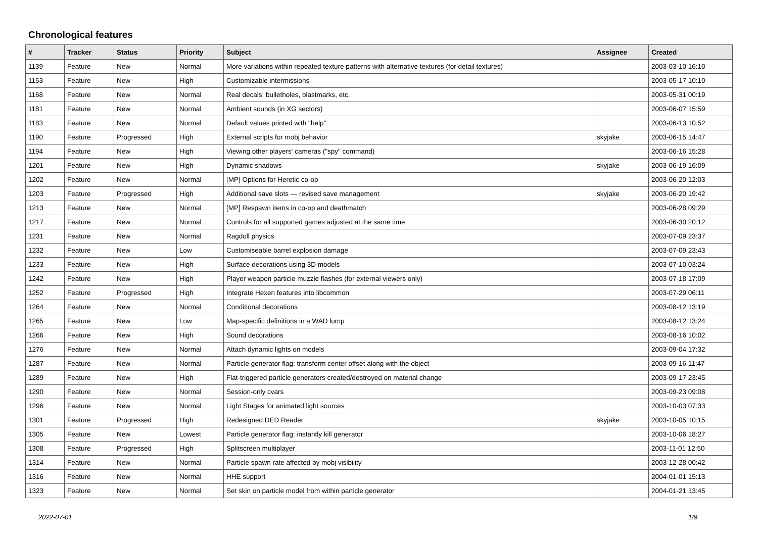Chronological features
| # | Tracker | Status | Priority | Subject | Assignee | Created |
| --- | --- | --- | --- | --- | --- | --- |
| 1139 | Feature | New | Normal | More variations within repeated texture patterns with alternative textures (for detail textures) | | 2003-03-10 16:10 |
| 1153 | Feature | New | High | Customizable intermissions | | 2003-05-17 10:10 |
| 1168 | Feature | New | Normal | Real decals: bulletholes, blastmarks, etc. | | 2003-05-31 00:19 |
| 1181 | Feature | New | Normal | Ambient sounds (in XG sectors) | | 2003-06-07 15:59 |
| 1183 | Feature | New | Normal | Default values printed with "help" | | 2003-06-13 10:52 |
| 1190 | Feature | Progressed | High | External scripts for mobj behavior | skyjake | 2003-06-15 14:47 |
| 1194 | Feature | New | High | Viewing other players' cameras ("spy" command) | | 2003-06-16 15:28 |
| 1201 | Feature | New | High | Dynamic shadows | skyjake | 2003-06-19 16:09 |
| 1202 | Feature | New | Normal | [MP] Options for Heretic co-op | | 2003-06-20 12:03 |
| 1203 | Feature | Progressed | High | Additional save slots — revised save management | skyjake | 2003-06-20 19:42 |
| 1213 | Feature | New | Normal | [MP] Respawn items in co-op and deathmatch | | 2003-06-28 09:29 |
| 1217 | Feature | New | Normal | Controls for all supported games adjusted at the same time | | 2003-06-30 20:12 |
| 1231 | Feature | New | Normal | Ragdoll physics | | 2003-07-09 23:37 |
| 1232 | Feature | New | Low | Customiseable barrel explosion damage | | 2003-07-09 23:43 |
| 1233 | Feature | New | High | Surface decorations using 3D models | | 2003-07-10 03:24 |
| 1242 | Feature | New | High | Player weapon particle muzzle flashes (for external viewers only) | | 2003-07-18 17:09 |
| 1252 | Feature | Progressed | High | Integrate Hexen features into libcommon | | 2003-07-29 06:11 |
| 1264 | Feature | New | Normal | Conditional decorations | | 2003-08-12 13:19 |
| 1265 | Feature | New | Low | Map-specific definitions in a WAD lump | | 2003-08-12 13:24 |
| 1266 | Feature | New | High | Sound decorations | | 2003-08-16 10:02 |
| 1276 | Feature | New | Normal | Attach dynamic lights on models | | 2003-09-04 17:32 |
| 1287 | Feature | New | Normal | Particle generator flag: transform center offset along with the object | | 2003-09-16 11:47 |
| 1289 | Feature | New | High | Flat-triggered particle generators created/destroyed on material change | | 2003-09-17 23:45 |
| 1290 | Feature | New | Normal | Session-only cvars | | 2003-09-23 09:08 |
| 1296 | Feature | New | Normal | Light Stages for animated light sources | | 2003-10-03 07:33 |
| 1301 | Feature | Progressed | High | Redesigned DED Reader | skyjake | 2003-10-05 10:15 |
| 1305 | Feature | New | Lowest | Particle generator flag: instantly kill generator | | 2003-10-06 18:27 |
| 1308 | Feature | Progressed | High | Splitscreen multiplayer | | 2003-11-01 12:50 |
| 1314 | Feature | New | Normal | Particle spawn rate affected by mobj visibility | | 2003-12-28 00:42 |
| 1316 | Feature | New | Normal | HHE support | | 2004-01-01 15:13 |
| 1323 | Feature | New | Normal | Set skin on particle model from within particle generator | | 2004-01-21 13:45 |
2022-07-01 1/9